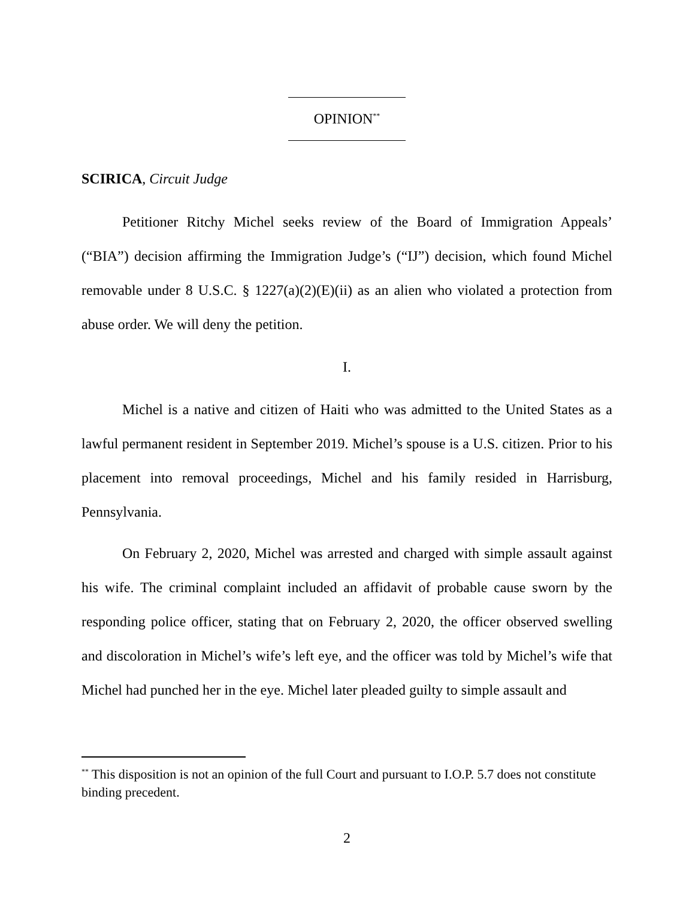OPINION<sup>**</sup>
SCIRICA, Circuit Judge
Petitioner Ritchy Michel seeks review of the Board of Immigration Appeals’ (“BIA”) decision affirming the Immigration Judge’s (“IJ”) decision, which found Michel removable under 8 U.S.C. § 1227(a)(2)(E)(ii) as an alien who violated a protection from abuse order. We will deny the petition.
I.
Michel is a native and citizen of Haiti who was admitted to the United States as a lawful permanent resident in September 2019. Michel’s spouse is a U.S. citizen. Prior to his placement into removal proceedings, Michel and his family resided in Harrisburg, Pennsylvania.
On February 2, 2020, Michel was arrested and charged with simple assault against his wife. The criminal complaint included an affidavit of probable cause sworn by the responding police officer, stating that on February 2, 2020, the officer observed swelling and discoloration in Michel’s wife’s left eye, and the officer was told by Michel’s wife that Michel had punched her in the eye. Michel later pleaded guilty to simple assault and
<sup>**</sup> This disposition is not an opinion of the full Court and pursuant to I.O.P. 5.7 does not constitute binding precedent.
2